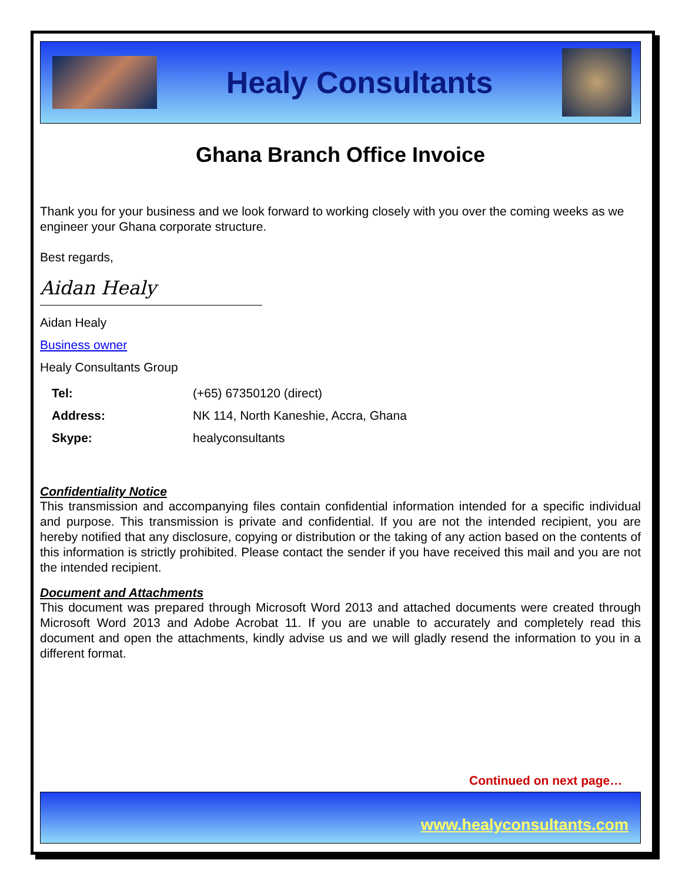Healy Consultants
Ghana Branch Office Invoice
Thank you for your business and we look forward to working closely with you over the coming weeks as we engineer your Ghana corporate structure.
Best regards,
Aidan Healy
Aidan Healy
Business owner
Healy Consultants Group
| Tel: | (+65) 67350120 (direct) |
| Address: | NK 114, North Kaneshie, Accra, Ghana |
| Skype: | healyconsultants |
Confidentiality Notice
This transmission and accompanying files contain confidential information intended for a specific individual and purpose. This transmission is private and confidential. If you are not the intended recipient, you are hereby notified that any disclosure, copying or distribution or the taking of any action based on the contents of this information is strictly prohibited. Please contact the sender if you have received this mail and you are not the intended recipient.
Document and Attachments
This document was prepared through Microsoft Word 2013 and attached documents were created through Microsoft Word 2013 and Adobe Acrobat 11. If you are unable to accurately and completely read this document and open the attachments, kindly advise us and we will gladly resend the information to you in a different format.
Continued on next page…
www.healyconsultants.com